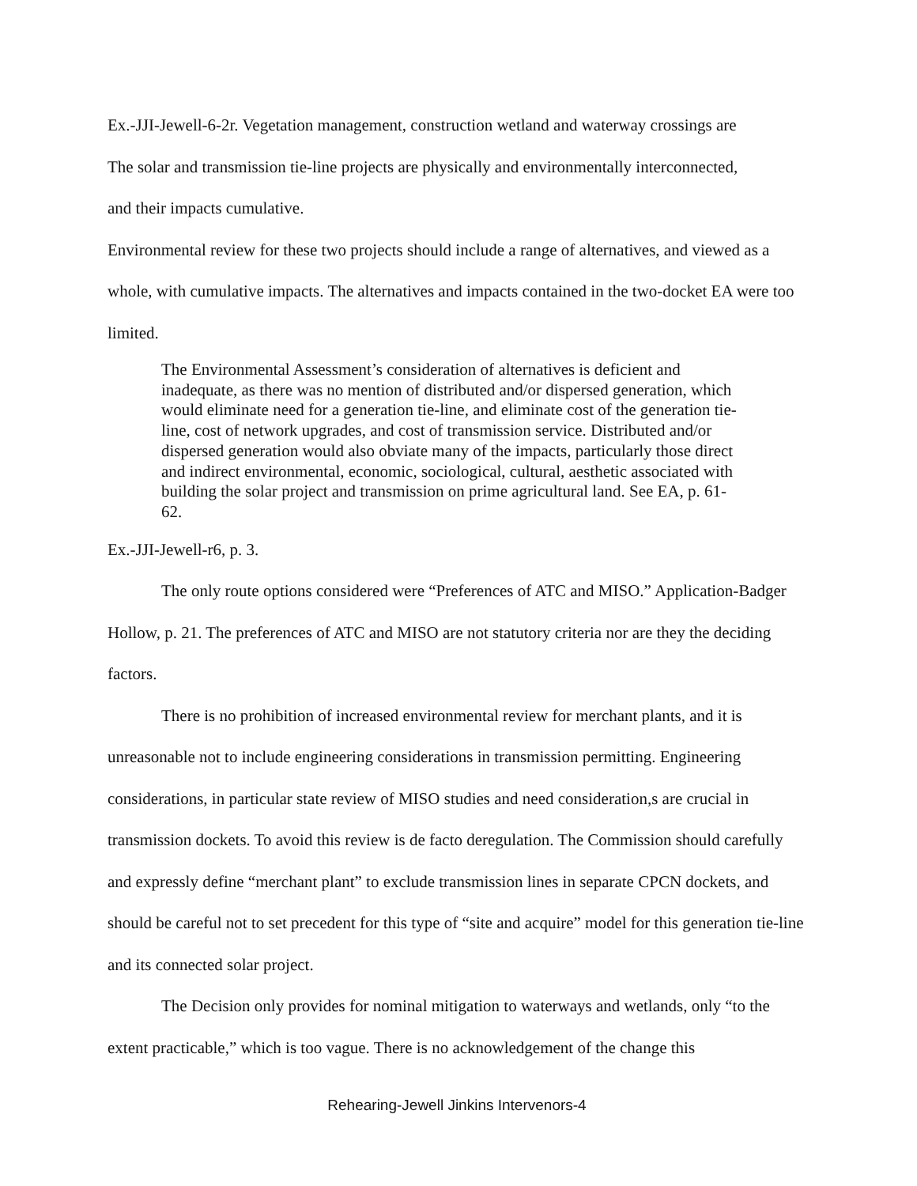Ex.-JJI-Jewell-6-2r. Vegetation management, construction wetland and waterway crossings are
The solar and transmission tie-line projects are physically and environmentally interconnected,
and their impacts cumulative.
Environmental review for these two projects should include a range of alternatives, and viewed as a whole, with cumulative impacts. The alternatives and impacts contained in the two-docket EA were too limited.
The Environmental Assessment’s consideration of alternatives is deficient and inadequate, as there was no mention of distributed and/or dispersed generation, which would eliminate need for a generation tie-line, and eliminate cost of the generation tie-line, cost of network upgrades, and cost of transmission service. Distributed and/or dispersed generation would also obviate many of the impacts, particularly those direct and indirect environmental, economic, sociological, cultural, aesthetic associated with building the solar project and transmission on prime agricultural land. See EA, p. 61-62.
Ex.-JJI-Jewell-r6, p. 3.
The only route options considered were “Preferences of ATC and MISO.” Application-Badger Hollow, p. 21. The preferences of ATC and MISO are not statutory criteria nor are they the deciding factors.
There is no prohibition of increased environmental review for merchant plants, and it is unreasonable not to include engineering considerations in transmission permitting. Engineering considerations, in particular state review of MISO studies and need consideration,s are crucial in transmission dockets. To avoid this review is de facto deregulation. The Commission should carefully and expressly define “merchant plant” to exclude transmission lines in separate CPCN dockets, and should be careful not to set precedent for this type of “site and acquire” model for this generation tie-line and its connected solar project.
The Decision only provides for nominal mitigation to waterways and wetlands, only “to the extent practicable,” which is too vague. There is no acknowledgement of the change this
Rehearing-Jewell Jinkins Intervenors-4